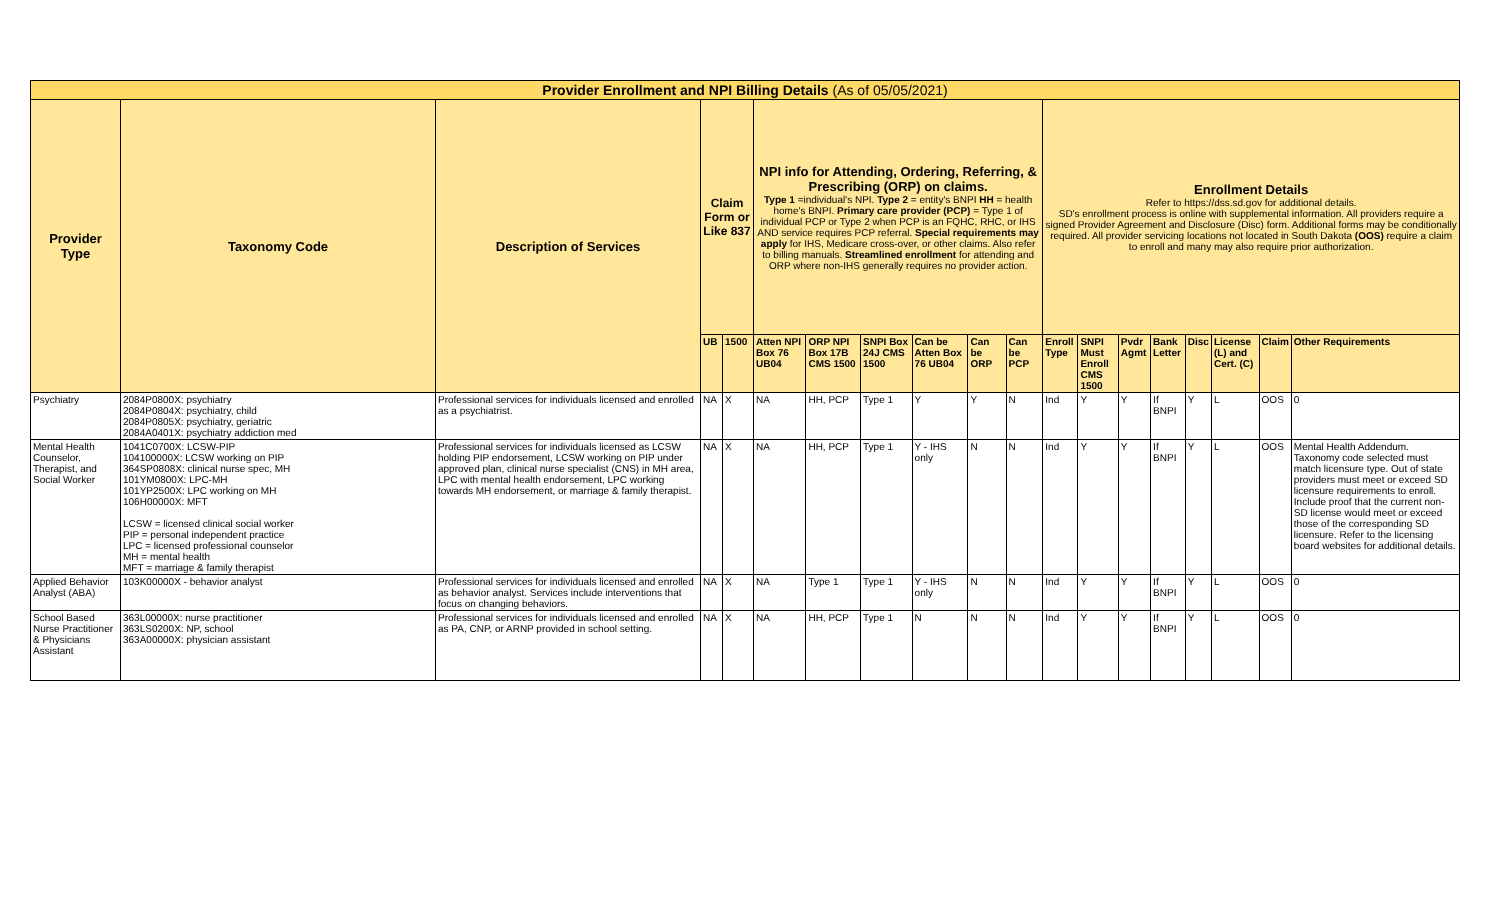| Provider Enrollment and NPI Billing Details (As of 05/05/2021) | | | | | | | | | | | | | | | | | | |
| Provider Type | Taxonomy Code | Description of Services | Claim Form or Like 837 | | NPI info for Attending, Ordering, Referring, & Prescribing (ORP) on claims. Type 1 =individual's NPI. Type 2 = entity's BNPI HH = health home's BNPI. Primary care provider (PCP) = Type 1 of individual PCP or Type 2 when PCP is an FQHC, RHC, or IHS AND service requires PCP referral. Special requirements may apply for IHS, Medicare cross-over, or other claims. Also refer to billing manuals. Streamlined enrollment for attending and ORP where non-IHS generally requires no provider action. | | | | | | Enrollment Details Refer to https://dss.sd.gov for additional details. SD's enrollment process is online with supplemental information. All providers require a signed Provider Agreement and Disclosure (Disc) form. Additional forms may be conditionally required. All provider servicing locations not located in South Dakota (OOS) require a claim to enroll and many may also require prior authorization. | | | | | | | |
| | | | UB | 1500 | Atten NPI Box 76 UB04 | ORP NPI Box 17B CMS 1500 | SNPI Box 24J CMS 1500 | Can be Atten Box 76 UB04 | Can be ORP | Can be PCP | Enroll Type | SNPI Must Enroll CMS 1500 | Pvdr Agmt | Bank Letter | Disc | License (L) and Cert. (C) | Claim | Other Requirements |
| Psychiatry | 2084P0800X: psychiatry 2084P0804X: psychiatry, child 2084P0805X: psychiatry, geriatric 2084A0401X: psychiatry addiction med | Professional services for individuals licensed and enrolled as a psychiatrist. | NA | X | NA | HH, PCP | Type 1 | Y | Y | N | Ind | Y | Y | If BNPI | Y | L | OOS | 0 |
| Mental Health Counselor, Therapist, and Social Worker | 1041C0700X: LCSW-PIP 104100000X: LCSW working on PIP 364SP0808X: clinical nurse spec, MH 101YM0800X: LPC-MH 101YP2500X: LPC working on MH 106H00000X: MFT LCSW = licensed clinical social worker PIP = personal independent practice LPC = licensed professional counselor MH = mental health MFT = marriage & family therapist | Professional services for individuals licensed as LCSW holding PIP endorsement, LCSW working on PIP under approved plan, clinical nurse specialist (CNS) in MH area, LPC with mental health endorsement, LPC working towards MH endorsement, or marriage & family therapist. | NA | X | NA | HH, PCP | Type 1 | Y - IHS only | N | N | Ind | Y | Y | If BNPI | Y | L | OOS | Mental Health Addendum. Taxonomy code selected must match licensure type. Out of state providers must meet or exceed SD licensure requirements to enroll. Include proof that the current non-SD license would meet or exceed those of the corresponding SD licensure. Refer to the licensing board websites for additional details. |
| Applied Behavior Analyst (ABA) | 103K00000X - behavior analyst | Professional services for individuals licensed and enrolled as behavior analyst. Services include interventions that focus on changing behaviors. | NA | X | NA | Type 1 | Type 1 | Y - IHS only | N | N | Ind | Y | Y | If BNPI | Y | L | OOS | 0 |
| School Based Nurse Practitioner & Physicians Assistant | 363L00000X: nurse practitioner 363LS0200X: NP, school 363A00000X: physician assistant | Professional services for individuals licensed and enrolled as PA, CNP, or ARNP provided in school setting. | NA | X | NA | HH, PCP | Type 1 | N | N | N | Ind | Y | Y | If BNPI | Y | L | OOS | 0 |